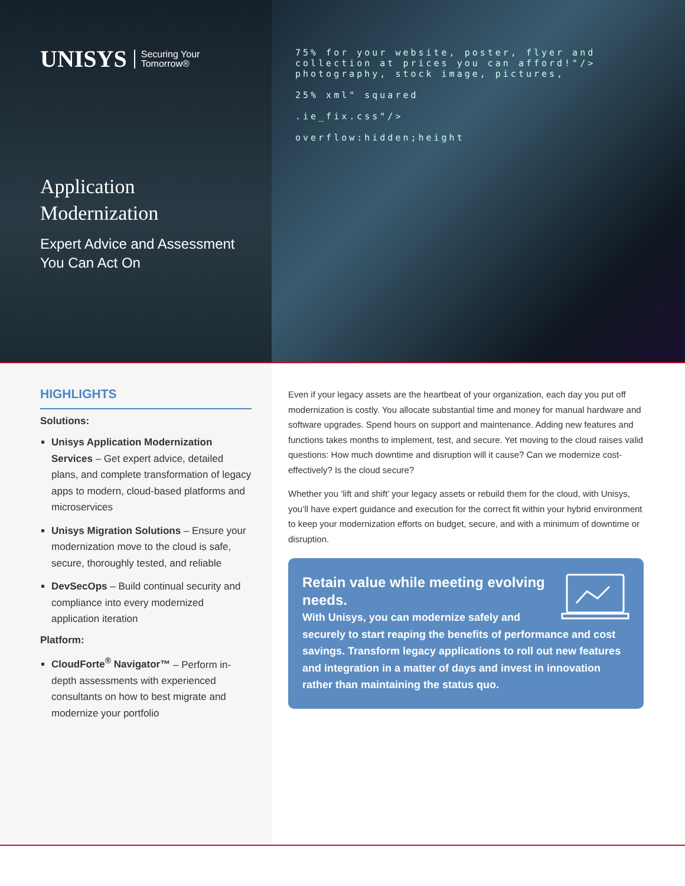UNISYS Securing Your
Tomorrow®
Application
Modernization
Expert Advice and Assessment
You Can Act On
75% for your website, poster, flyer and collection at prices you can afford!"/> photography, stock image, pictures,
25% xml" squared
.ie_fix.css"/>
overflow:hidden;height
HIGHLIGHTS
Solutions:
Unisys Application Modernization Services – Get expert advice, detailed plans, and complete transformation of legacy apps to modern, cloud-based platforms and microservices
Unisys Migration Solutions – Ensure your modernization move to the cloud is safe, secure, thoroughly tested, and reliable
DevSecOps – Build continual security and compliance into every modernized application iteration
Platform:
CloudForte<sup>®</sup> Navigator™ – Perform in-depth assessments with experienced consultants on how to best migrate and modernize your portfolio
Even if your legacy assets are the heartbeat of your organization, each day you put off modernization is costly. You allocate substantial time and money for manual hardware and software upgrades. Spend hours on support and maintenance. Adding new features and functions takes months to implement, test, and secure. Yet moving to the cloud raises valid questions: How much downtime and disruption will it cause? Can we modernize cost-effectively? Is the cloud secure?
Whether you ‘lift and shift’ your legacy assets or rebuild them for the cloud, with Unisys, you’ll have expert guidance and execution for the correct fit within your hybrid environment to keep your modernization efforts on budget, secure, and with a minimum of downtime or disruption.
Retain value while meeting evolving needs.
With Unisys, you can modernize safely and securely to start reaping the benefits of performance and cost savings. Transform legacy applications to roll out new features and integration in a matter of days and invest in innovation rather than maintaining the status quo.